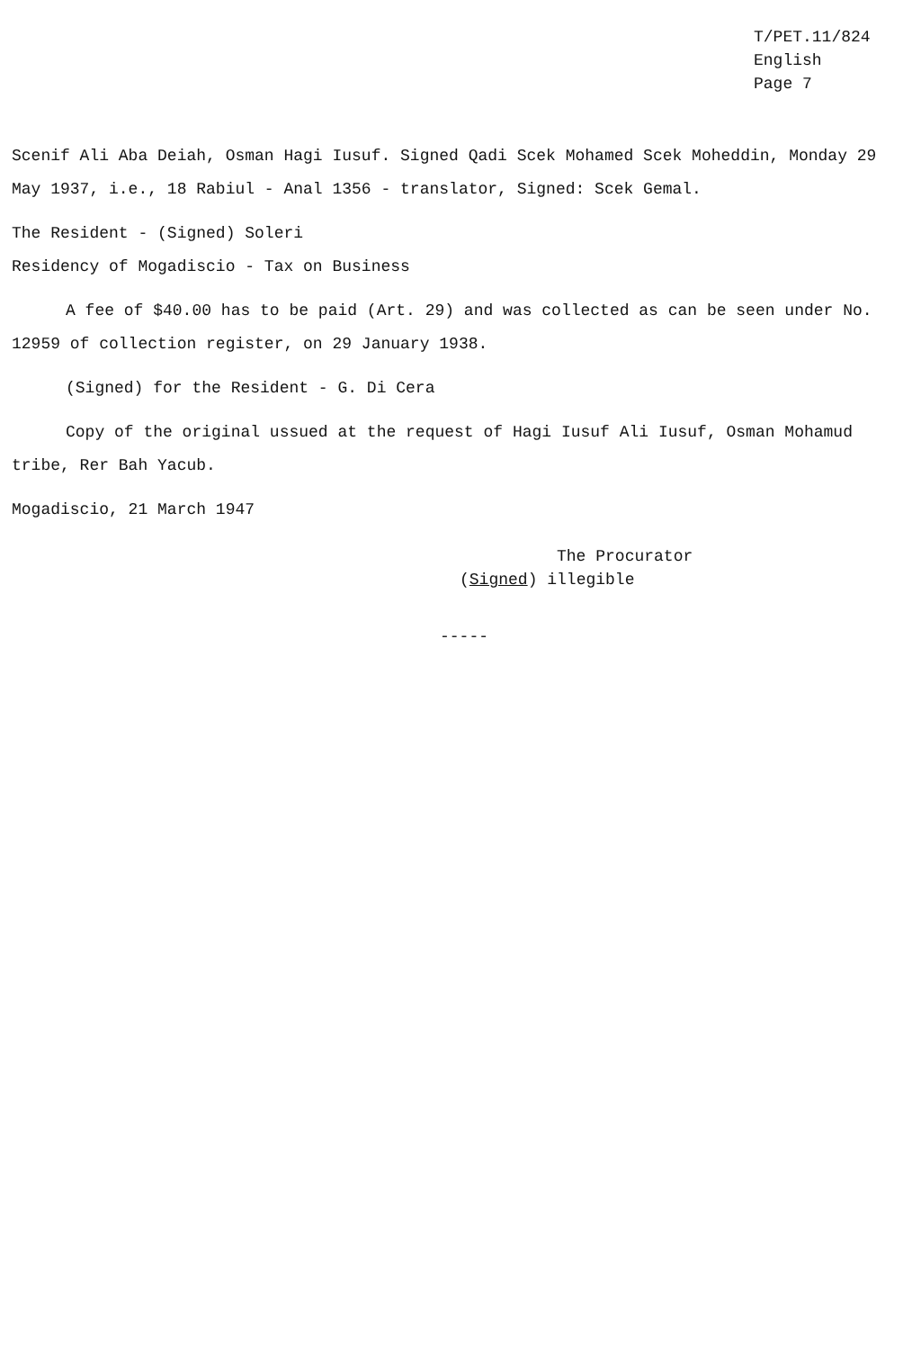T/PET.11/824
English
Page 7
Scenif Ali Aba Deiah, Osman Hagi Iusuf. Signed Qadi Scek Mohamed Scek Moheddin, Monday 29 May 1937, i.e., 18 Rabiul - Anal 1356 - translator, Signed: Scek Gemal.
The Resident - (Signed) Soleri
Residency of Mogadiscio - Tax on Business
A fee of $40.00 has to be paid (Art. 29) and was collected as can be seen under No. 12959 of collection register, on 29 January 1938.
(Signed) for the Resident - G. Di Cera
Copy of the original ussued at the request of Hagi Iusuf Ali Iusuf, Osman Mohamud tribe, Rer Bah Yacub.
Mogadiscio, 21 March 1947
The Procurator
(Signed) illegible
-----